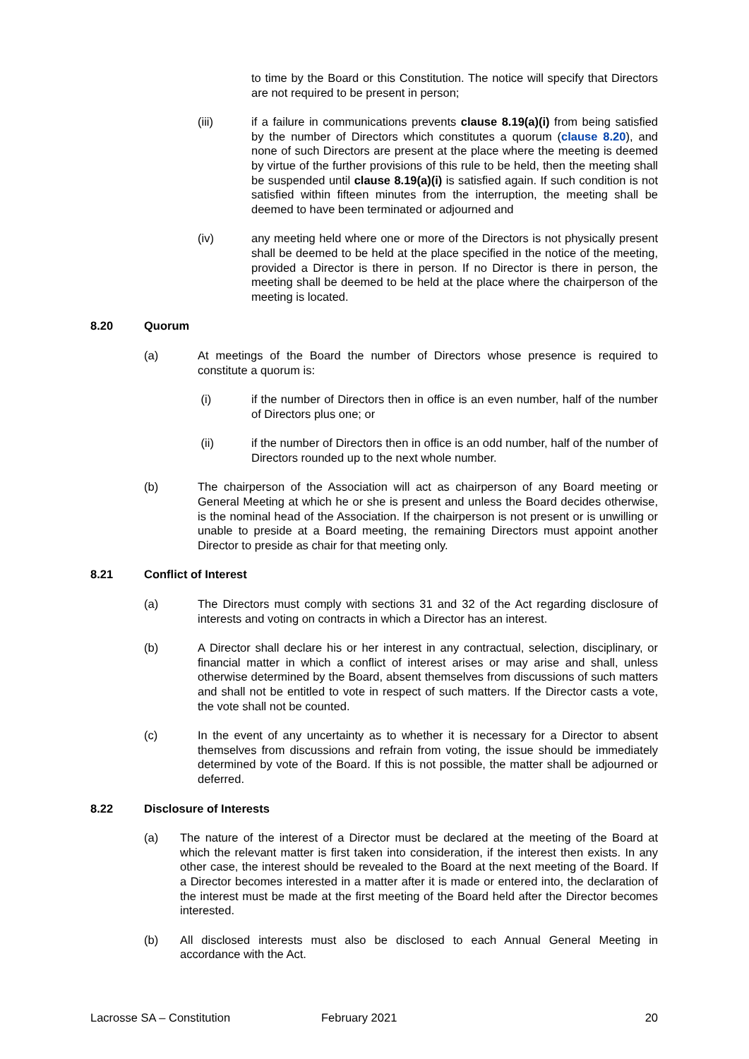to time by the Board or this Constitution. The notice will specify that Directors are not required to be present in person;
(iii) if a failure in communications prevents clause 8.19(a)(i) from being satisfied by the number of Directors which constitutes a quorum (clause 8.20), and none of such Directors are present at the place where the meeting is deemed by virtue of the further provisions of this rule to be held, then the meeting shall be suspended until clause 8.19(a)(i) is satisfied again. If such condition is not satisfied within fifteen minutes from the interruption, the meeting shall be deemed to have been terminated or adjourned and
(iv) any meeting held where one or more of the Directors is not physically present shall be deemed to be held at the place specified in the notice of the meeting, provided a Director is there in person. If no Director is there in person, the meeting shall be deemed to be held at the place where the chairperson of the meeting is located.
8.20 Quorum
(a) At meetings of the Board the number of Directors whose presence is required to constitute a quorum is:
(i) if the number of Directors then in office is an even number, half of the number of Directors plus one; or
(ii) if the number of Directors then in office is an odd number, half of the number of Directors rounded up to the next whole number.
(b) The chairperson of the Association will act as chairperson of any Board meeting or General Meeting at which he or she is present and unless the Board decides otherwise, is the nominal head of the Association. If the chairperson is not present or is unwilling or unable to preside at a Board meeting, the remaining Directors must appoint another Director to preside as chair for that meeting only.
8.21 Conflict of Interest
(a) The Directors must comply with sections 31 and 32 of the Act regarding disclosure of interests and voting on contracts in which a Director has an interest.
(b) A Director shall declare his or her interest in any contractual, selection, disciplinary, or financial matter in which a conflict of interest arises or may arise and shall, unless otherwise determined by the Board, absent themselves from discussions of such matters and shall not be entitled to vote in respect of such matters. If the Director casts a vote, the vote shall not be counted.
(c) In the event of any uncertainty as to whether it is necessary for a Director to absent themselves from discussions and refrain from voting, the issue should be immediately determined by vote of the Board. If this is not possible, the matter shall be adjourned or deferred.
8.22 Disclosure of Interests
(a) The nature of the interest of a Director must be declared at the meeting of the Board at which the relevant matter is first taken into consideration, if the interest then exists. In any other case, the interest should be revealed to the Board at the next meeting of the Board. If a Director becomes interested in a matter after it is made or entered into, the declaration of the interest must be made at the first meeting of the Board held after the Director becomes interested.
(b) All disclosed interests must also be disclosed to each Annual General Meeting in accordance with the Act.
Lacrosse SA – Constitution February 2021 20